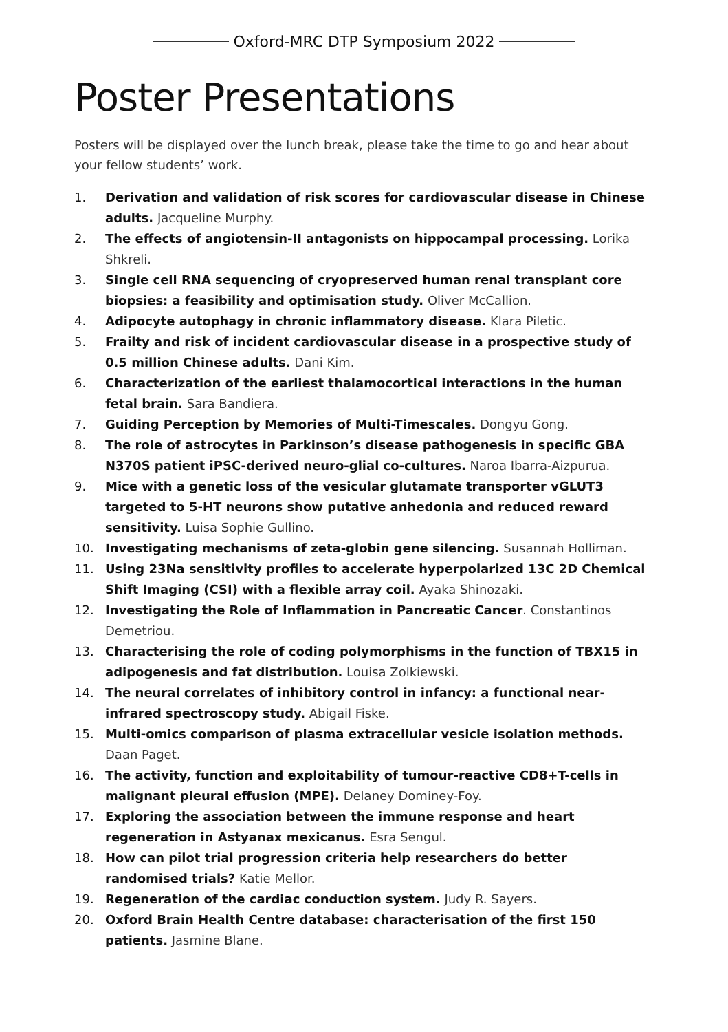Oxford-MRC DTP Symposium 2022
Poster Presentations
Posters will be displayed over the lunch break, please take the time to go and hear about your fellow students’ work.
1. Derivation and validation of risk scores for cardiovascular disease in Chinese adults. Jacqueline Murphy.
2. The effects of angiotensin-II antagonists on hippocampal processing. Lorika Shkreli.
3. Single cell RNA sequencing of cryopreserved human renal transplant core biopsies: a feasibility and optimisation study. Oliver McCallion.
4. Adipocyte autophagy in chronic inflammatory disease. Klara Piletic.
5. Frailty and risk of incident cardiovascular disease in a prospective study of 0.5 million Chinese adults. Dani Kim.
6. Characterization of the earliest thalamocortical interactions in the human fetal brain. Sara Bandiera.
7. Guiding Perception by Memories of Multi-Timescales. Dongyu Gong.
8. The role of astrocytes in Parkinson’s disease pathogenesis in specific GBA N370S patient iPSC-derived neuro-glial co-cultures. Naroa Ibarra-Aizpurua.
9. Mice with a genetic loss of the vesicular glutamate transporter vGLUT3 targeted to 5-HT neurons show putative anhedonia and reduced reward sensitivity. Luisa Sophie Gullino.
10. Investigating mechanisms of zeta-globin gene silencing. Susannah Holliman.
11. Using 23Na sensitivity profiles to accelerate hyperpolarized 13C 2D Chemical Shift Imaging (CSI) with a flexible array coil. Ayaka Shinozaki.
12. Investigating the Role of Inflammation in Pancreatic Cancer. Constantinos Demetriou.
13. Characterising the role of coding polymorphisms in the function of TBX15 in adipogenesis and fat distribution. Louisa Zolkiewski.
14. The neural correlates of inhibitory control in infancy: a functional near-infrared spectroscopy study. Abigail Fiske.
15. Multi-omics comparison of plasma extracellular vesicle isolation methods. Daan Paget.
16. The activity, function and exploitability of tumour-reactive CD8+T-cells in malignant pleural effusion (MPE). Delaney Dominey-Foy.
17. Exploring the association between the immune response and heart regeneration in Astyanax mexicanus. Esra Sengul.
18. How can pilot trial progression criteria help researchers do better randomised trials? Katie Mellor.
19. Regeneration of the cardiac conduction system. Judy R. Sayers.
20. Oxford Brain Health Centre database: characterisation of the first 150 patients. Jasmine Blane.